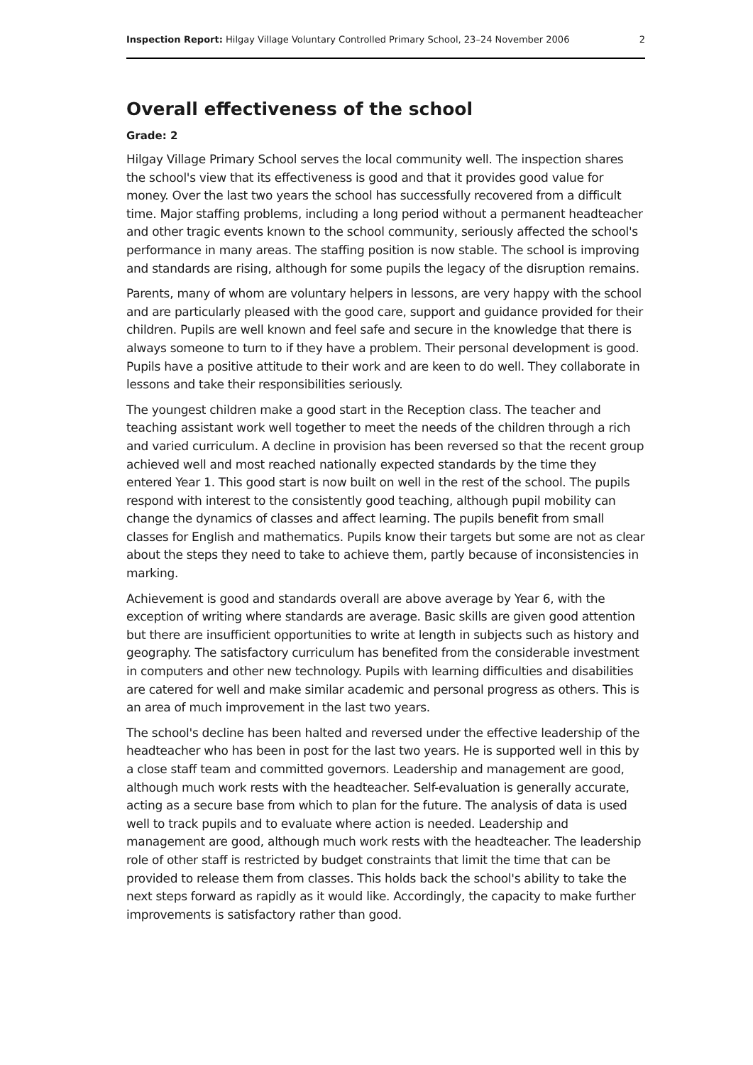Inspection Report: Hilgay Village Voluntary Controlled Primary School, 23–24 November 2006 2
Overall effectiveness of the school
Grade: 2
Hilgay Village Primary School serves the local community well. The inspection shares the school's view that its effectiveness is good and that it provides good value for money. Over the last two years the school has successfully recovered from a difficult time. Major staffing problems, including a long period without a permanent headteacher and other tragic events known to the school community, seriously affected the school's performance in many areas. The staffing position is now stable. The school is improving and standards are rising, although for some pupils the legacy of the disruption remains.
Parents, many of whom are voluntary helpers in lessons, are very happy with the school and are particularly pleased with the good care, support and guidance provided for their children. Pupils are well known and feel safe and secure in the knowledge that there is always someone to turn to if they have a problem. Their personal development is good. Pupils have a positive attitude to their work and are keen to do well. They collaborate in lessons and take their responsibilities seriously.
The youngest children make a good start in the Reception class. The teacher and teaching assistant work well together to meet the needs of the children through a rich and varied curriculum. A decline in provision has been reversed so that the recent group achieved well and most reached nationally expected standards by the time they entered Year 1. This good start is now built on well in the rest of the school. The pupils respond with interest to the consistently good teaching, although pupil mobility can change the dynamics of classes and affect learning. The pupils benefit from small classes for English and mathematics. Pupils know their targets but some are not as clear about the steps they need to take to achieve them, partly because of inconsistencies in marking.
Achievement is good and standards overall are above average by Year 6, with the exception of writing where standards are average. Basic skills are given good attention but there are insufficient opportunities to write at length in subjects such as history and geography. The satisfactory curriculum has benefited from the considerable investment in computers and other new technology. Pupils with learning difficulties and disabilities are catered for well and make similar academic and personal progress as others. This is an area of much improvement in the last two years.
The school's decline has been halted and reversed under the effective leadership of the headteacher who has been in post for the last two years. He is supported well in this by a close staff team and committed governors. Leadership and management are good, although much work rests with the headteacher. Self-evaluation is generally accurate, acting as a secure base from which to plan for the future. The analysis of data is used well to track pupils and to evaluate where action is needed. Leadership and management are good, although much work rests with the headteacher. The leadership role of other staff is restricted by budget constraints that limit the time that can be provided to release them from classes. This holds back the school's ability to take the next steps forward as rapidly as it would like. Accordingly, the capacity to make further improvements is satisfactory rather than good.